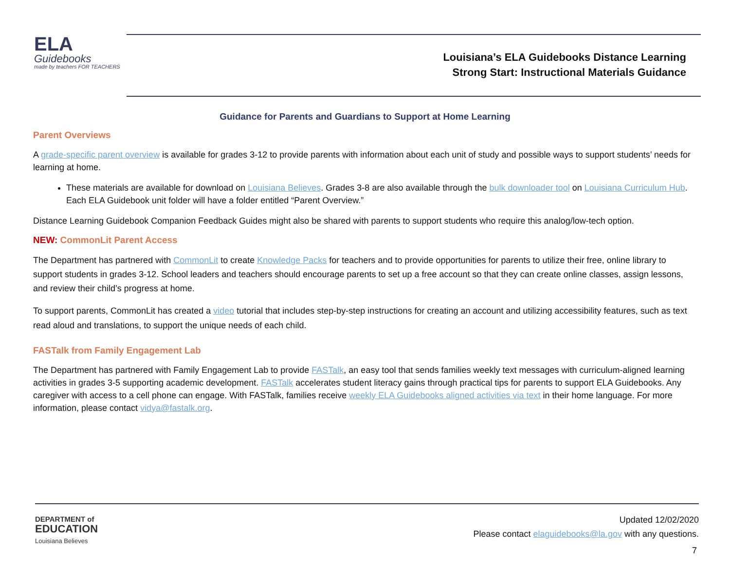ELA
Guidebooks
made by teachers FOR TEACHERS
Louisiana’s ELA Guidebooks Distance Learning
Strong Start: Instructional Materials Guidance
Guidance for Parents and Guardians to Support at Home Learning
Parent Overviews
A grade-specific parent overview is available for grades 3-12 to provide parents with information about each unit of study and possible ways to support students’ needs for learning at home.
These materials are available for download on Louisiana Believes. Grades 3-8 are also available through the bulk downloader tool on Louisiana Curriculum Hub. Each ELA Guidebook unit folder will have a folder entitled “Parent Overview.”
Distance Learning Guidebook Companion Feedback Guides might also be shared with parents to support students who require this analog/low-tech option.
NEW: CommonLit Parent Access
The Department has partnered with CommonLit to create Knowledge Packs for teachers and to provide opportunities for parents to utilize their free, online library to support students in grades 3-12. School leaders and teachers should encourage parents to set up a free account so that they can create online classes, assign lessons, and review their child’s progress at home.
To support parents, CommonLit has created a video tutorial that includes step-by-step instructions for creating an account and utilizing accessibility features, such as text read aloud and translations, to support the unique needs of each child.
FASTalk from Family Engagement Lab
The Department has partnered with Family Engagement Lab to provide FASTalk, an easy tool that sends families weekly text messages with curriculum-aligned learning activities in grades 3-5 supporting academic development. FASTalk accelerates student literacy gains through practical tips for parents to support ELA Guidebooks. Any caregiver with access to a cell phone can engage. With FASTalk, families receive weekly ELA Guidebooks aligned activities via text in their home language. For more information, please contact vidya@fastalk.org.
DEPARTMENT of
EDUCATION
Louisiana Believes
Updated 12/02/2020
Please contact elaguidebooks@la.gov with any questions.
7